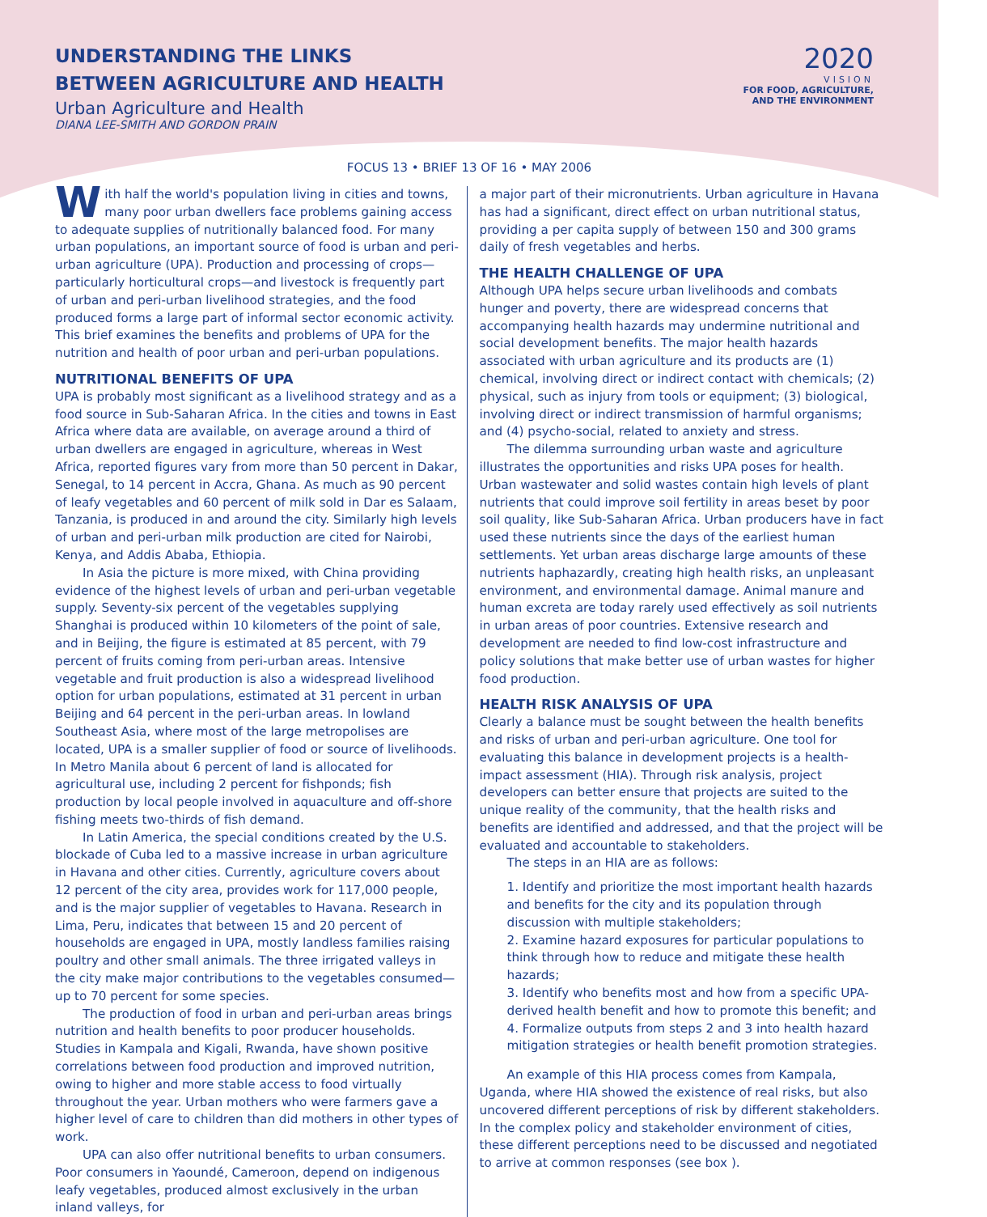UNDERSTANDING THE LINKS
BETWEEN AGRICULTURE AND HEALTH
Urban Agriculture and Health
DIANA LEE-SMITH AND GORDON PRAIN
2020
VISION
FOR FOOD, AGRICULTURE,
AND THE ENVIRONMENT
FOCUS 13 • BRIEF 13 OF 16 • MAY 2006
With half the world's population living in cities and towns, many poor urban dwellers face problems gaining access to adequate supplies of nutritionally balanced food. For many urban populations, an important source of food is urban and peri-urban agriculture (UPA). Production and processing of crops—particularly horticultural crops—and livestock is frequently part of urban and peri-urban livelihood strategies, and the food produced forms a large part of informal sector economic activity. This brief examines the benefits and problems of UPA for the nutrition and health of poor urban and peri-urban populations.
NUTRITIONAL BENEFITS OF UPA
UPA is probably most significant as a livelihood strategy and as a food source in Sub-Saharan Africa. In the cities and towns in East Africa where data are available, on average around a third of urban dwellers are engaged in agriculture, whereas in West Africa, reported figures vary from more than 50 percent in Dakar, Senegal, to 14 percent in Accra, Ghana. As much as 90 percent of leafy vegetables and 60 percent of milk sold in Dar es Salaam, Tanzania, is produced in and around the city. Similarly high levels of urban and peri-urban milk production are cited for Nairobi, Kenya, and Addis Ababa, Ethiopia.
In Asia the picture is more mixed, with China providing evidence of the highest levels of urban and peri-urban vegetable supply. Seventy-six percent of the vegetables supplying Shanghai is produced within 10 kilometers of the point of sale, and in Beijing, the figure is estimated at 85 percent, with 79 percent of fruits coming from peri-urban areas. Intensive vegetable and fruit production is also a widespread livelihood option for urban populations, estimated at 31 percent in urban Beijing and 64 percent in the peri-urban areas. In lowland Southeast Asia, where most of the large metropolises are located, UPA is a smaller supplier of food or source of livelihoods. In Metro Manila about 6 percent of land is allocated for agricultural use, including 2 percent for fishponds; fish production by local people involved in aquaculture and off-shore fishing meets two-thirds of fish demand.
In Latin America, the special conditions created by the U.S. blockade of Cuba led to a massive increase in urban agriculture in Havana and other cities. Currently, agriculture covers about 12 percent of the city area, provides work for 117,000 people, and is the major supplier of vegetables to Havana. Research in Lima, Peru, indicates that between 15 and 20 percent of households are engaged in UPA, mostly landless families raising poultry and other small animals. The three irrigated valleys in the city make major contributions to the vegetables consumed—up to 70 percent for some species.
The production of food in urban and peri-urban areas brings nutrition and health benefits to poor producer households. Studies in Kampala and Kigali, Rwanda, have shown positive correlations between food production and improved nutrition, owing to higher and more stable access to food virtually throughout the year. Urban mothers who were farmers gave a higher level of care to children than did mothers in other types of work.
UPA can also offer nutritional benefits to urban consumers. Poor consumers in Yaoundé, Cameroon, depend on indigenous leafy vegetables, produced almost exclusively in the urban inland valleys, for
a major part of their micronutrients. Urban agriculture in Havana has had a significant, direct effect on urban nutritional status, providing a per capita supply of between 150 and 300 grams daily of fresh vegetables and herbs.
THE HEALTH CHALLENGE OF UPA
Although UPA helps secure urban livelihoods and combats hunger and poverty, there are widespread concerns that accompanying health hazards may undermine nutritional and social development benefits. The major health hazards associated with urban agriculture and its products are (1) chemical, involving direct or indirect contact with chemicals; (2) physical, such as injury from tools or equipment; (3) biological, involving direct or indirect transmission of harmful organisms; and (4) psycho-social, related to anxiety and stress.
The dilemma surrounding urban waste and agriculture illustrates the opportunities and risks UPA poses for health. Urban wastewater and solid wastes contain high levels of plant nutrients that could improve soil fertility in areas beset by poor soil quality, like Sub-Saharan Africa. Urban producers have in fact used these nutrients since the days of the earliest human settlements. Yet urban areas discharge large amounts of these nutrients haphazardly, creating high health risks, an unpleasant environment, and environmental damage. Animal manure and human excreta are today rarely used effectively as soil nutrients in urban areas of poor countries. Extensive research and development are needed to find low-cost infrastructure and policy solutions that make better use of urban wastes for higher food production.
HEALTH RISK ANALYSIS OF UPA
Clearly a balance must be sought between the health benefits and risks of urban and peri-urban agriculture. One tool for evaluating this balance in development projects is a health-impact assessment (HIA). Through risk analysis, project developers can better ensure that projects are suited to the unique reality of the community, that the health risks and benefits are identified and addressed, and that the project will be evaluated and accountable to stakeholders.
The steps in an HIA are as follows:
1. Identify and prioritize the most important health hazards and benefits for the city and its population through discussion with multiple stakeholders;
2. Examine hazard exposures for particular populations to think through how to reduce and mitigate these health hazards;
3. Identify who benefits most and how from a specific UPA-derived health benefit and how to promote this benefit; and
4. Formalize outputs from steps 2 and 3 into health hazard mitigation strategies or health benefit promotion strategies.
An example of this HIA process comes from Kampala, Uganda, where HIA showed the existence of real risks, but also uncovered different perceptions of risk by different stakeholders. In the complex policy and stakeholder environment of cities, these different perceptions need to be discussed and negotiated to arrive at common responses (see box ).